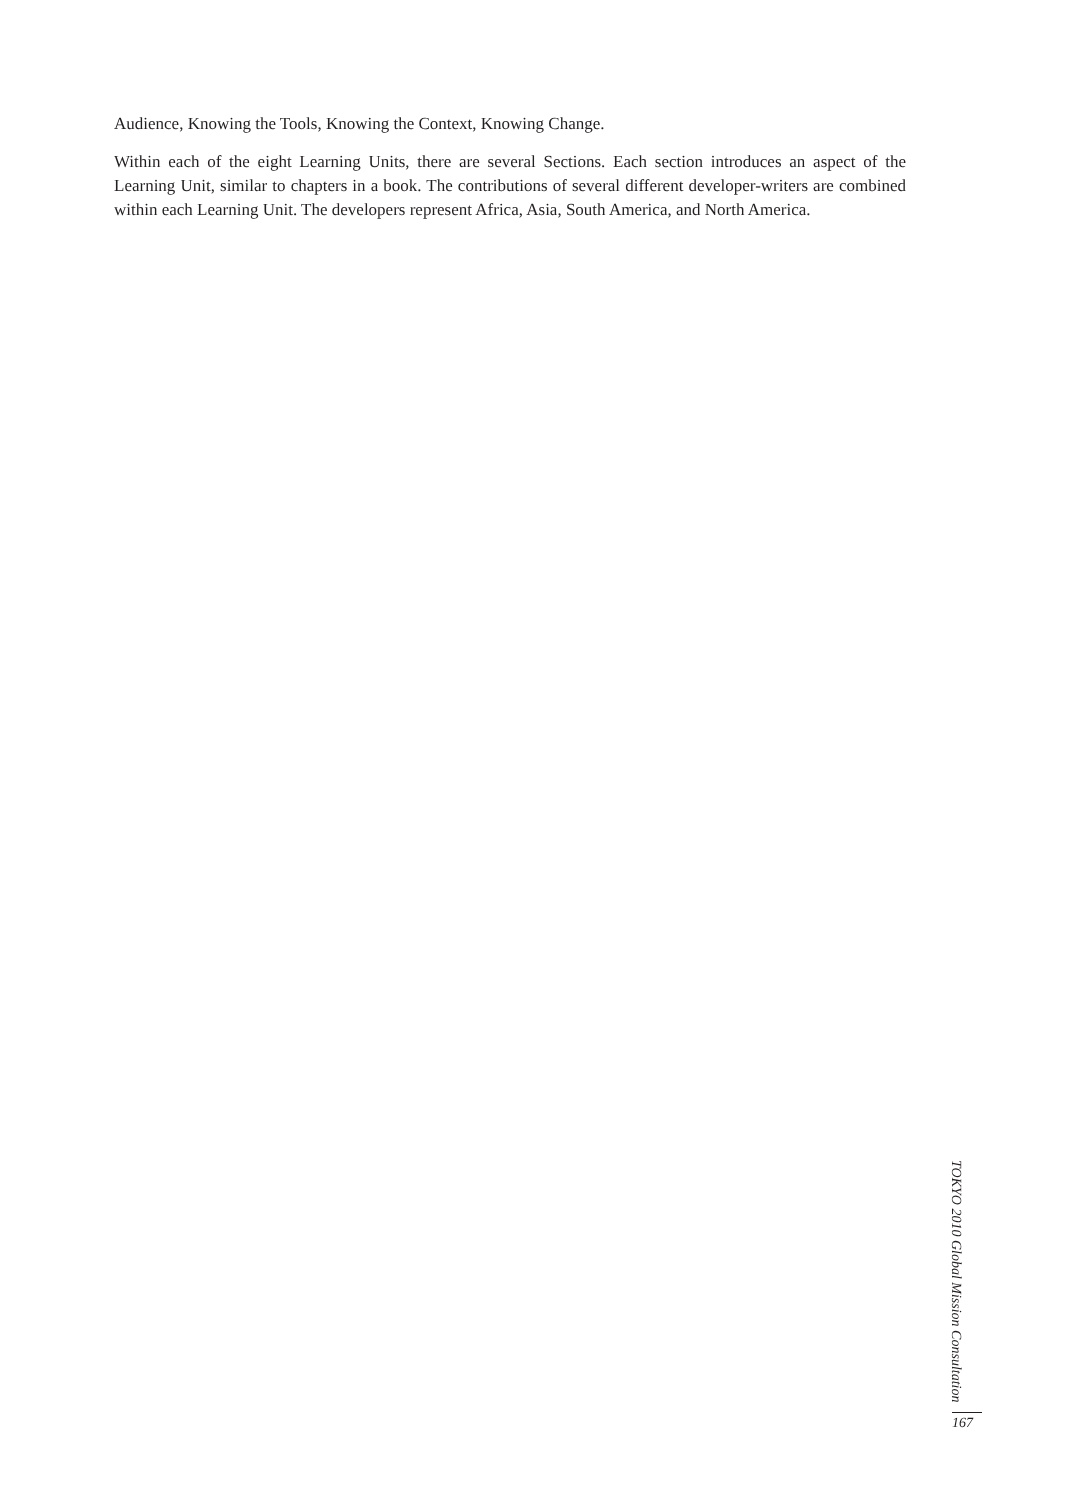Audience, Knowing the Tools, Knowing the Context, Knowing Change.
Within each of the eight Learning Units, there are several Sections. Each section introduces an aspect of the Learning Unit, similar to chapters in a book. The contributions of several different developer-writers are combined within each Learning Unit. The developers represent Africa, Asia, South America, and North America.
TOKYO 2010 Global Mission Consultation
167